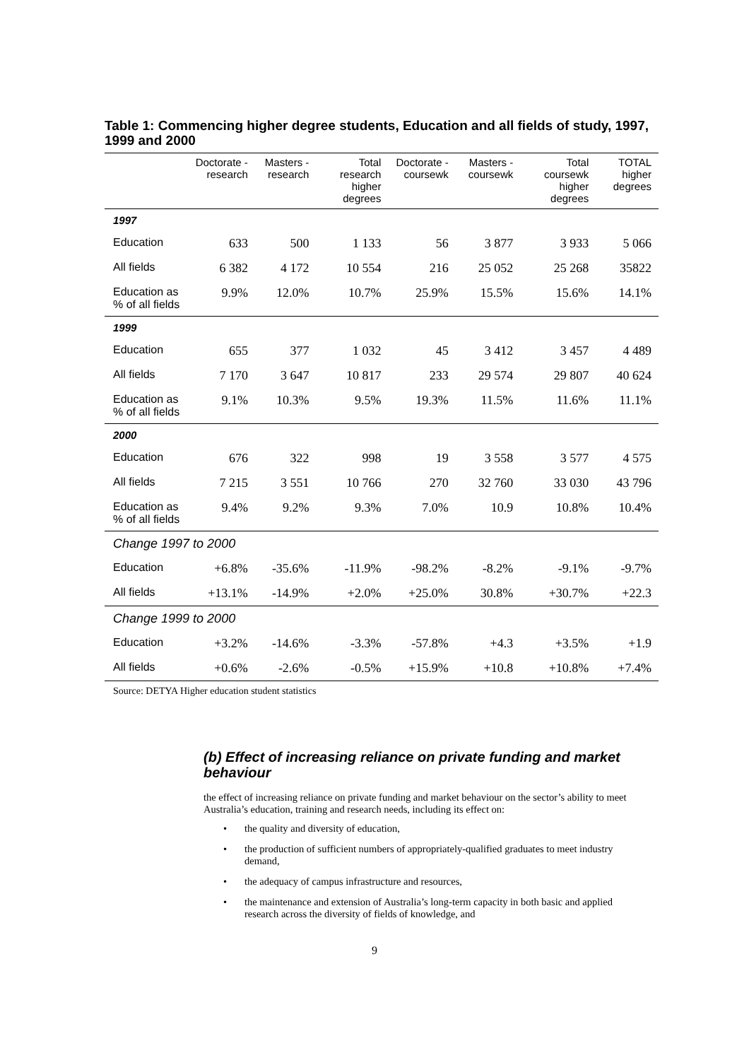Table 1: Commencing higher degree students, Education and all fields of study, 1997, 1999 and 2000
| | Doctorate - research | Masters - research | Total research higher degrees | Doctorate - coursewk | Masters - coursewk | Total coursewk higher degrees | TOTAL higher degrees |
| --- | --- | --- | --- | --- | --- | --- | --- |
| 1997 | | | | | | | |
| Education | 633 | 500 | 1 133 | 56 | 3 877 | 3 933 | 5 066 |
| All fields | 6 382 | 4 172 | 10 554 | 216 | 25 052 | 25 268 | 35822 |
| Education as % of all fields | 9.9% | 12.0% | 10.7% | 25.9% | 15.5% | 15.6% | 14.1% |
| 1999 | | | | | | | |
| Education | 655 | 377 | 1 032 | 45 | 3 412 | 3 457 | 4 489 |
| All fields | 7 170 | 3 647 | 10 817 | 233 | 29 574 | 29 807 | 40 624 |
| Education as % of all fields | 9.1% | 10.3% | 9.5% | 19.3% | 11.5% | 11.6% | 11.1% |
| 2000 | | | | | | | |
| Education | 676 | 322 | 998 | 19 | 3 558 | 3 577 | 4 575 |
| All fields | 7 215 | 3 551 | 10 766 | 270 | 32 760 | 33 030 | 43 796 |
| Education as % of all fields | 9.4% | 9.2% | 9.3% | 7.0% | 10.9 | 10.8% | 10.4% |
| Change 1997 to 2000 | | | | | | | |
| Education | +6.8% | -35.6% | -11.9% | -98.2% | -8.2% | -9.1% | -9.7% |
| All fields | +13.1% | -14.9% | +2.0% | +25.0% | 30.8% | +30.7% | +22.3 |
| Change 1999 to 2000 | | | | | | | |
| Education | +3.2% | -14.6% | -3.3% | -57.8% | +4.3 | +3.5% | +1.9 |
| All fields | +0.6% | -2.6% | -0.5% | +15.9% | +10.8 | +10.8% | +7.4% |
Source: DETYA Higher education student statistics
(b) Effect of increasing reliance on private funding and market behaviour
the effect of increasing reliance on private funding and market behaviour on the sector’s ability to meet Australia’s education, training and research needs, including its effect on:
• the quality and diversity of education,
• the production of sufficient numbers of appropriately-qualified graduates to meet industry demand,
• the adequacy of campus infrastructure and resources,
• the maintenance and extension of Australia’s long-term capacity in both basic and applied research across the diversity of fields of knowledge, and
9